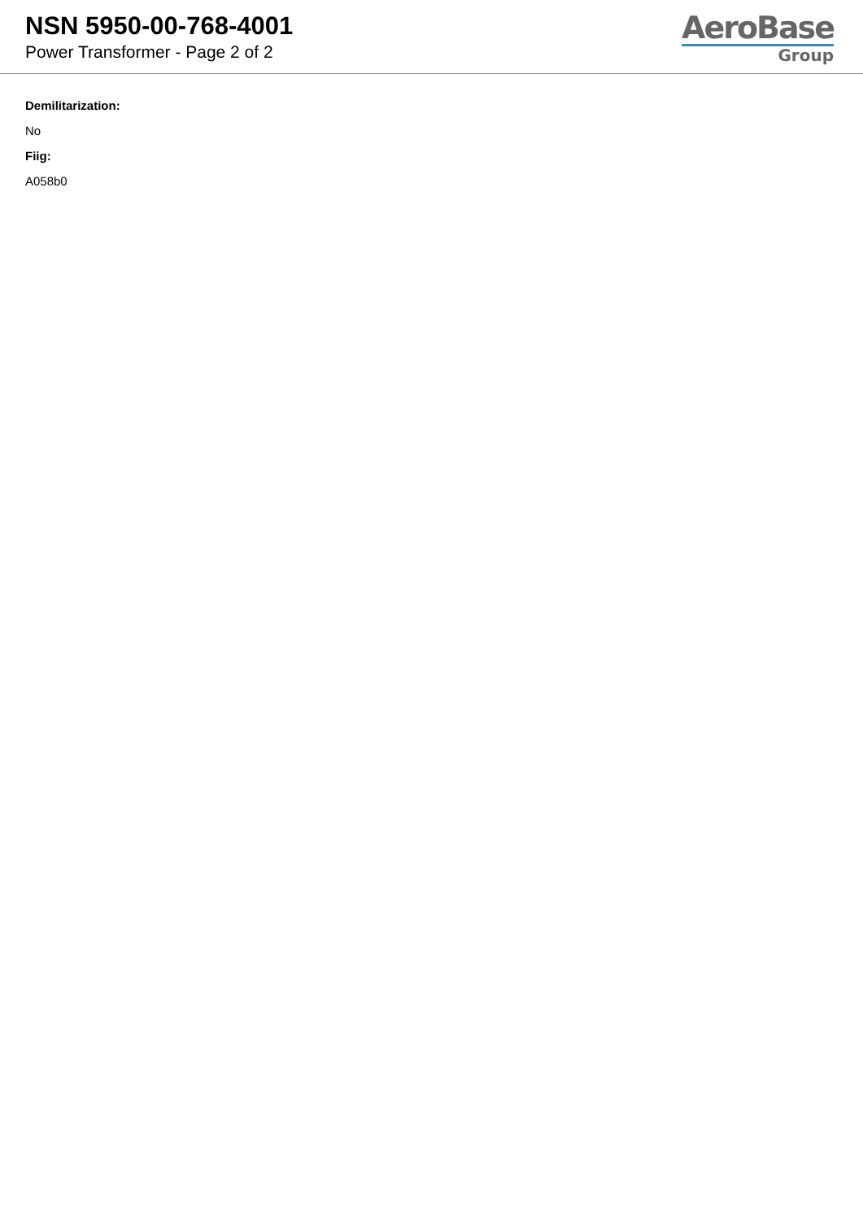NSN 5950-00-768-4001
Power Transformer - Page 2 of 2
AeroBase
Group
Demilitarization:
No
Fiig:
A058b0